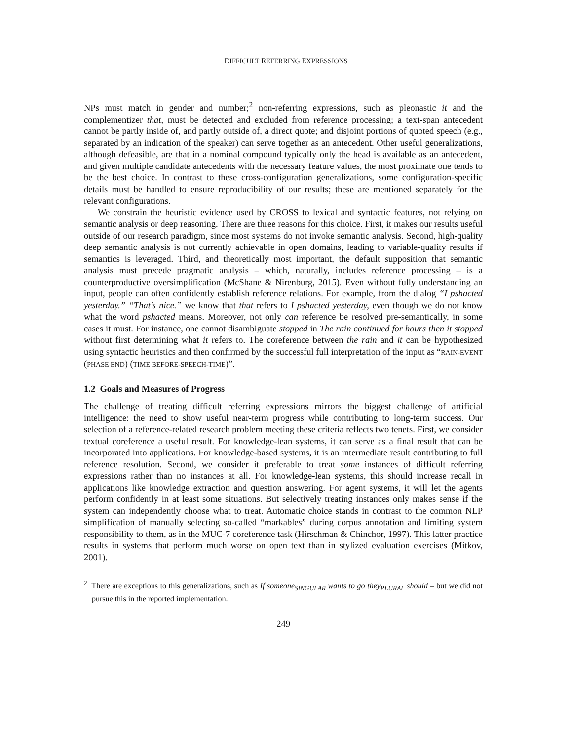DIFFICULT REFERRING EXPRESSIONS
NPs must match in gender and number;<sup>2</sup> non-referring expressions, such as pleonastic it and the complementizer that, must be detected and excluded from reference processing; a text-span antecedent cannot be partly inside of, and partly outside of, a direct quote; and disjoint portions of quoted speech (e.g., separated by an indication of the speaker) can serve together as an antecedent. Other useful generalizations, although defeasible, are that in a nominal compound typically only the head is available as an antecedent, and given multiple candidate antecedents with the necessary feature values, the most proximate one tends to be the best choice. In contrast to these cross-configuration generalizations, some configuration-specific details must be handled to ensure reproducibility of our results; these are mentioned separately for the relevant configurations.
We constrain the heuristic evidence used by CROSS to lexical and syntactic features, not relying on semantic analysis or deep reasoning. There are three reasons for this choice. First, it makes our results useful outside of our research paradigm, since most systems do not invoke semantic analysis. Second, high-quality deep semantic analysis is not currently achievable in open domains, leading to variable-quality results if semantics is leveraged. Third, and theoretically most important, the default supposition that semantic analysis must precede pragmatic analysis – which, naturally, includes reference processing – is a counterproductive oversimplification (McShane & Nirenburg, 2015). Even without fully understanding an input, people can often confidently establish reference relations. For example, from the dialog “I pshacted yesterday.” “That’s nice.” we know that that refers to I pshacted yesterday, even though we do not know what the word pshacted means. Moreover, not only can reference be resolved pre-semantically, in some cases it must. For instance, one cannot disambiguate stopped in The rain continued for hours then it stopped without first determining what it refers to. The coreference between the rain and it can be hypothesized using syntactic heuristics and then confirmed by the successful full interpretation of the input as “RAIN-EVENT (PHASE END) (TIME BEFORE-SPEECH-TIME)”.
1.2 Goals and Measures of Progress
The challenge of treating difficult referring expressions mirrors the biggest challenge of artificial intelligence: the need to show useful near-term progress while contributing to long-term success. Our selection of a reference-related research problem meeting these criteria reflects two tenets. First, we consider textual coreference a useful result. For knowledge-lean systems, it can serve as a final result that can be incorporated into applications. For knowledge-based systems, it is an intermediate result contributing to full reference resolution. Second, we consider it preferable to treat some instances of difficult referring expressions rather than no instances at all. For knowledge-lean systems, this should increase recall in applications like knowledge extraction and question answering. For agent systems, it will let the agents perform confidently in at least some situations. But selectively treating instances only makes sense if the system can independently choose what to treat. Automatic choice stands in contrast to the common NLP simplification of manually selecting so-called “markables” during corpus annotation and limiting system responsibility to them, as in the MUC-7 coreference task (Hirschman & Chinchor, 1997). This latter practice results in systems that perform much worse on open text than in stylized evaluation exercises (Mitkov, 2001).
<sup>2</sup> There are exceptions to this generalizations, such as If someone<sub>SINGULAR</sub> wants to go they<sub>PLURAL</sub> should – but we did not pursue this in the reported implementation.
249